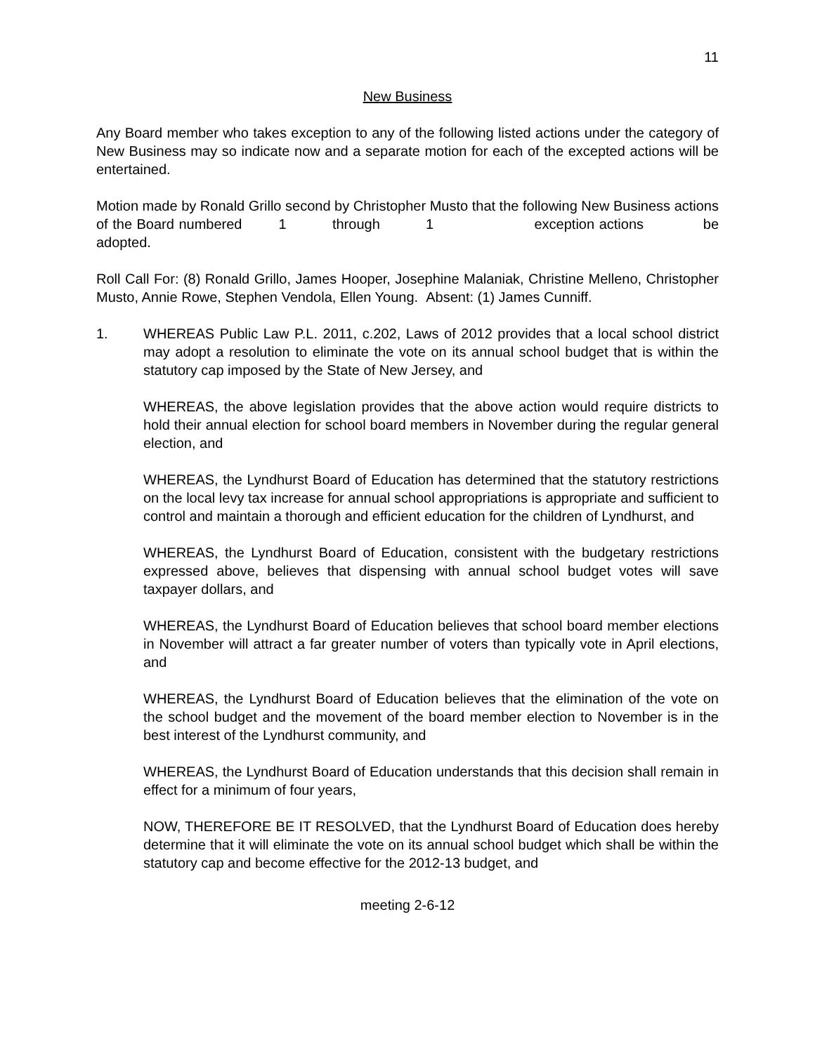11
New Business
Any Board member who takes exception to any of the following listed actions under the category of New Business may so indicate now and a separate motion for each of the excepted actions will be entertained.
Motion made by Ronald Grillo second by Christopher Musto that the following New Business actions of the Board numbered 1 through 1 exception actions be adopted.
Roll Call For: (8) Ronald Grillo, James Hooper, Josephine Malaniak, Christine Melleno, Christopher Musto, Annie Rowe, Stephen Vendola, Ellen Young. Absent: (1) James Cunniff.
1. WHEREAS Public Law P.L. 2011, c.202, Laws of 2012 provides that a local school district may adopt a resolution to eliminate the vote on its annual school budget that is within the statutory cap imposed by the State of New Jersey, and
WHEREAS, the above legislation provides that the above action would require districts to hold their annual election for school board members in November during the regular general election, and
WHEREAS, the Lyndhurst Board of Education has determined that the statutory restrictions on the local levy tax increase for annual school appropriations is appropriate and sufficient to control and maintain a thorough and efficient education for the children of Lyndhurst, and
WHEREAS, the Lyndhurst Board of Education, consistent with the budgetary restrictions expressed above, believes that dispensing with annual school budget votes will save taxpayer dollars, and
WHEREAS, the Lyndhurst Board of Education believes that school board member elections in November will attract a far greater number of voters than typically vote in April elections, and
WHEREAS, the Lyndhurst Board of Education believes that the elimination of the vote on the school budget and the movement of the board member election to November is in the best interest of the Lyndhurst community, and
WHEREAS, the Lyndhurst Board of Education understands that this decision shall remain in effect for a minimum of four years,
NOW, THEREFORE BE IT RESOLVED, that the Lyndhurst Board of Education does hereby determine that it will eliminate the vote on its annual school budget which shall be within the statutory cap and become effective for the 2012-13 budget, and
meeting 2-6-12